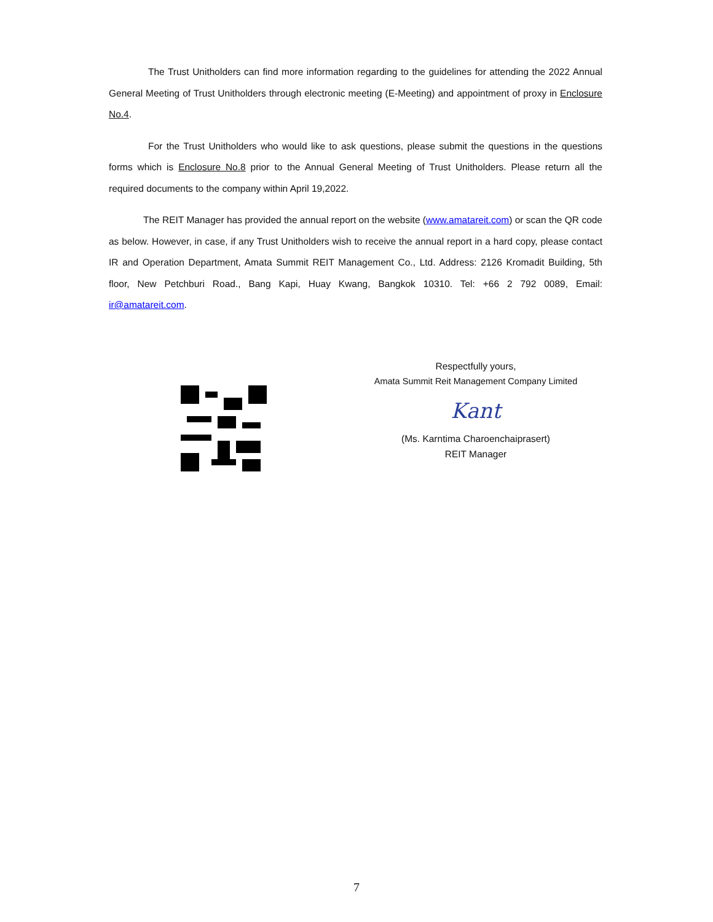The Trust Unitholders can find more information regarding to the guidelines for attending the 2022 Annual General Meeting of Trust Unitholders through electronic meeting (E-Meeting) and appointment of proxy in Enclosure No.4.
For the Trust Unitholders who would like to ask questions, please submit the questions in the questions forms which is Enclosure No.8 prior to the Annual General Meeting of Trust Unitholders. Please return all the required documents to the company within April 19,2022.
The REIT Manager has provided the annual report on the website (www.amatareit.com) or scan the QR code as below. However, in case, if any Trust Unitholders wish to receive the annual report in a hard copy, please contact IR and Operation Department, Amata Summit REIT Management Co., Ltd. Address: 2126 Kromadit Building, 5th floor, New Petchburi Road., Bang Kapi, Huay Kwang, Bangkok 10310. Tel: +66 2 792 0089, Email: ir@amatareit.com.
Respectfully yours,
Amata Summit Reit Management Company Limited
Kant
(Ms. Karntima Charoenchaiprasert)
REIT Manager
7